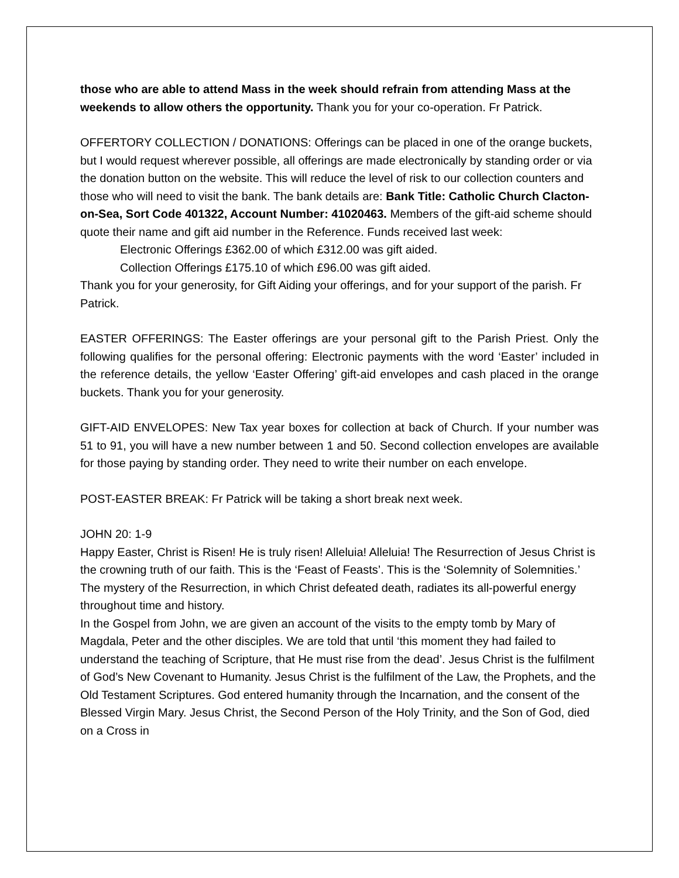those who are able to attend Mass in the week should refrain from attending Mass at the weekends to allow others the opportunity. Thank you for your co-operation. Fr Patrick.
OFFERTORY COLLECTION / DONATIONS: Offerings can be placed in one of the orange buckets, but I would request wherever possible, all offerings are made electronically by standing order or via the donation button on the website. This will reduce the level of risk to our collection counters and those who will need to visit the bank. The bank details are: Bank Title: Catholic Church Clacton-on-Sea, Sort Code 401322, Account Number: 41020463. Members of the gift-aid scheme should quote their name and gift aid number in the Reference. Funds received last week:
Electronic Offerings £362.00 of which £312.00 was gift aided.
Collection Offerings £175.10 of which £96.00 was gift aided.
Thank you for your generosity, for Gift Aiding your offerings, and for your support of the parish. Fr Patrick.
EASTER OFFERINGS: The Easter offerings are your personal gift to the Parish Priest. Only the following qualifies for the personal offering: Electronic payments with the word ‘Easter’ included in the reference details, the yellow ‘Easter Offering’ gift-aid envelopes and cash placed in the orange buckets. Thank you for your generosity.
GIFT-AID ENVELOPES: New Tax year boxes for collection at back of Church. If your number was 51 to 91, you will have a new number between 1 and 50. Second collection envelopes are available for those paying by standing order. They need to write their number on each envelope.
POST-EASTER BREAK: Fr Patrick will be taking a short break next week.
JOHN 20: 1-9
Happy Easter, Christ is Risen! He is truly risen! Alleluia! Alleluia! The Resurrection of Jesus Christ is the crowning truth of our faith. This is the ‘Feast of Feasts’. This is the ‘Solemnity of Solemnities.’ The mystery of the Resurrection, in which Christ defeated death, radiates its all-powerful energy throughout time and history.
In the Gospel from John, we are given an account of the visits to the empty tomb by Mary of Magdala, Peter and the other disciples. We are told that until ‘this moment they had failed to understand the teaching of Scripture, that He must rise from the dead’. Jesus Christ is the fulfilment of God’s New Covenant to Humanity. Jesus Christ is the fulfilment of the Law, the Prophets, and the Old Testament Scriptures. God entered humanity through the Incarnation, and the consent of the Blessed Virgin Mary. Jesus Christ, the Second Person of the Holy Trinity, and the Son of God, died on a Cross in